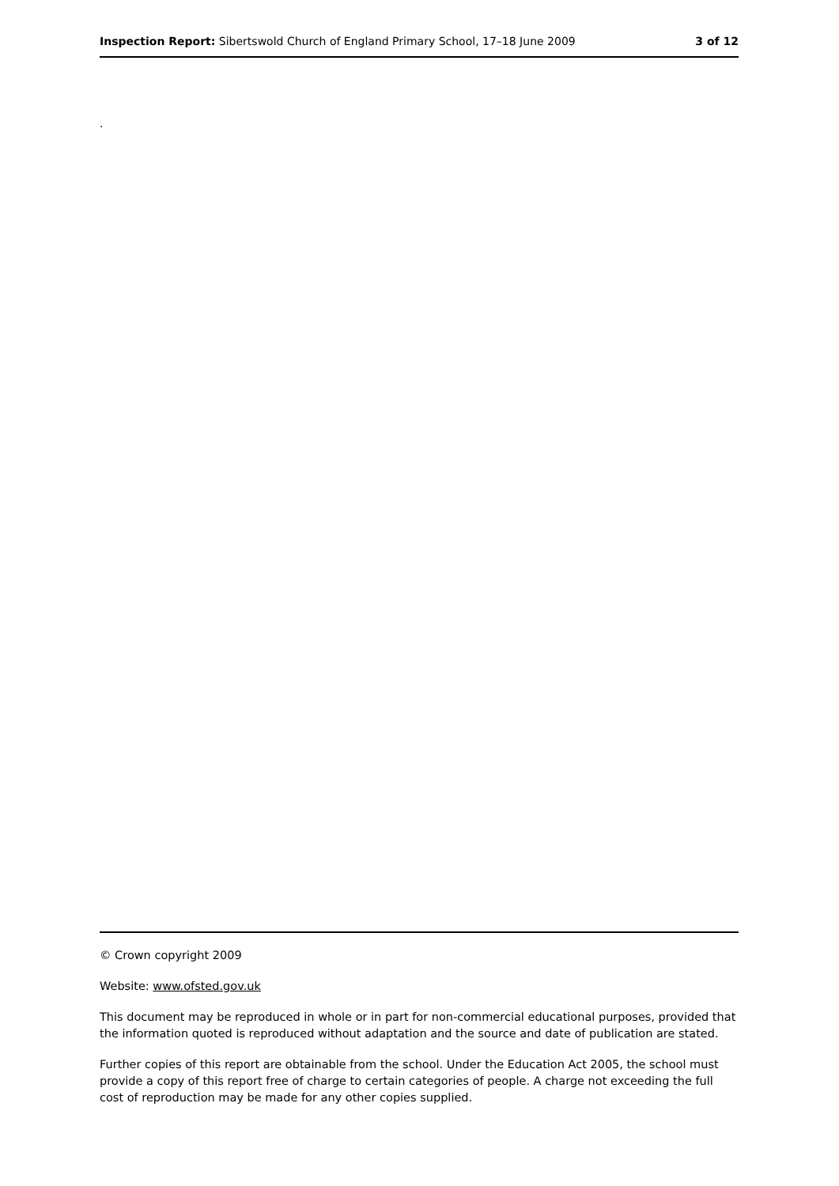Inspection Report: Sibertswold Church of England Primary School, 17–18 June 2009 3 of 12
.
© Crown copyright 2009
Website: www.ofsted.gov.uk
This document may be reproduced in whole or in part for non-commercial educational purposes, provided that the information quoted is reproduced without adaptation and the source and date of publication are stated.
Further copies of this report are obtainable from the school. Under the Education Act 2005, the school must provide a copy of this report free of charge to certain categories of people. A charge not exceeding the full cost of reproduction may be made for any other copies supplied.